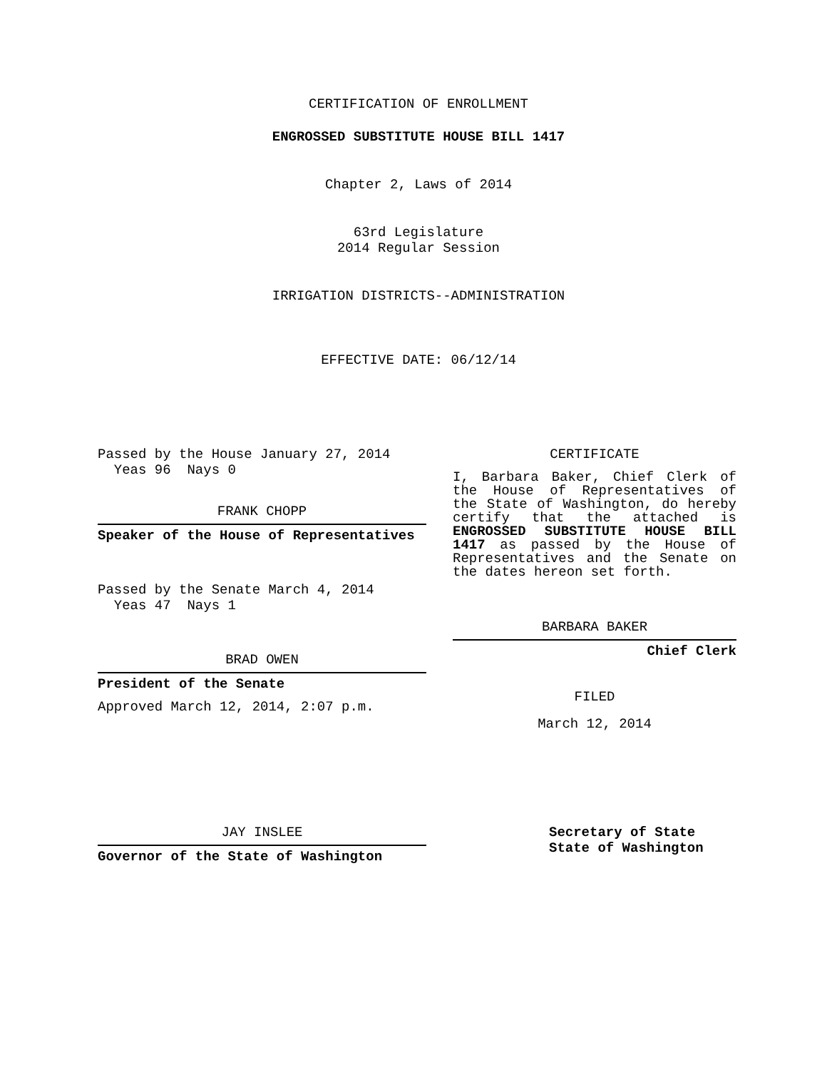CERTIFICATION OF ENROLLMENT
ENGROSSED SUBSTITUTE HOUSE BILL 1417
Chapter 2, Laws of 2014
63rd Legislature
2014 Regular Session
IRRIGATION DISTRICTS--ADMINISTRATION
EFFECTIVE DATE: 06/12/14
Passed by the House January 27, 2014
Yeas 96 Nays 0
FRANK CHOPP
Speaker of the House of Representatives
Passed by the Senate March 4, 2014
Yeas 47 Nays 1
BRAD OWEN
President of the Senate
Approved March 12, 2014, 2:07 p.m.
CERTIFICATE
I, Barbara Baker, Chief Clerk of the House of Representatives of the State of Washington, do hereby certify that the attached is ENGROSSED SUBSTITUTE HOUSE BILL 1417 as passed by the House of Representatives and the Senate on the dates hereon set forth.
BARBARA BAKER
Chief Clerk
FILED
March 12, 2014
JAY INSLEE
Governor of the State of Washington
Secretary of State
State of Washington